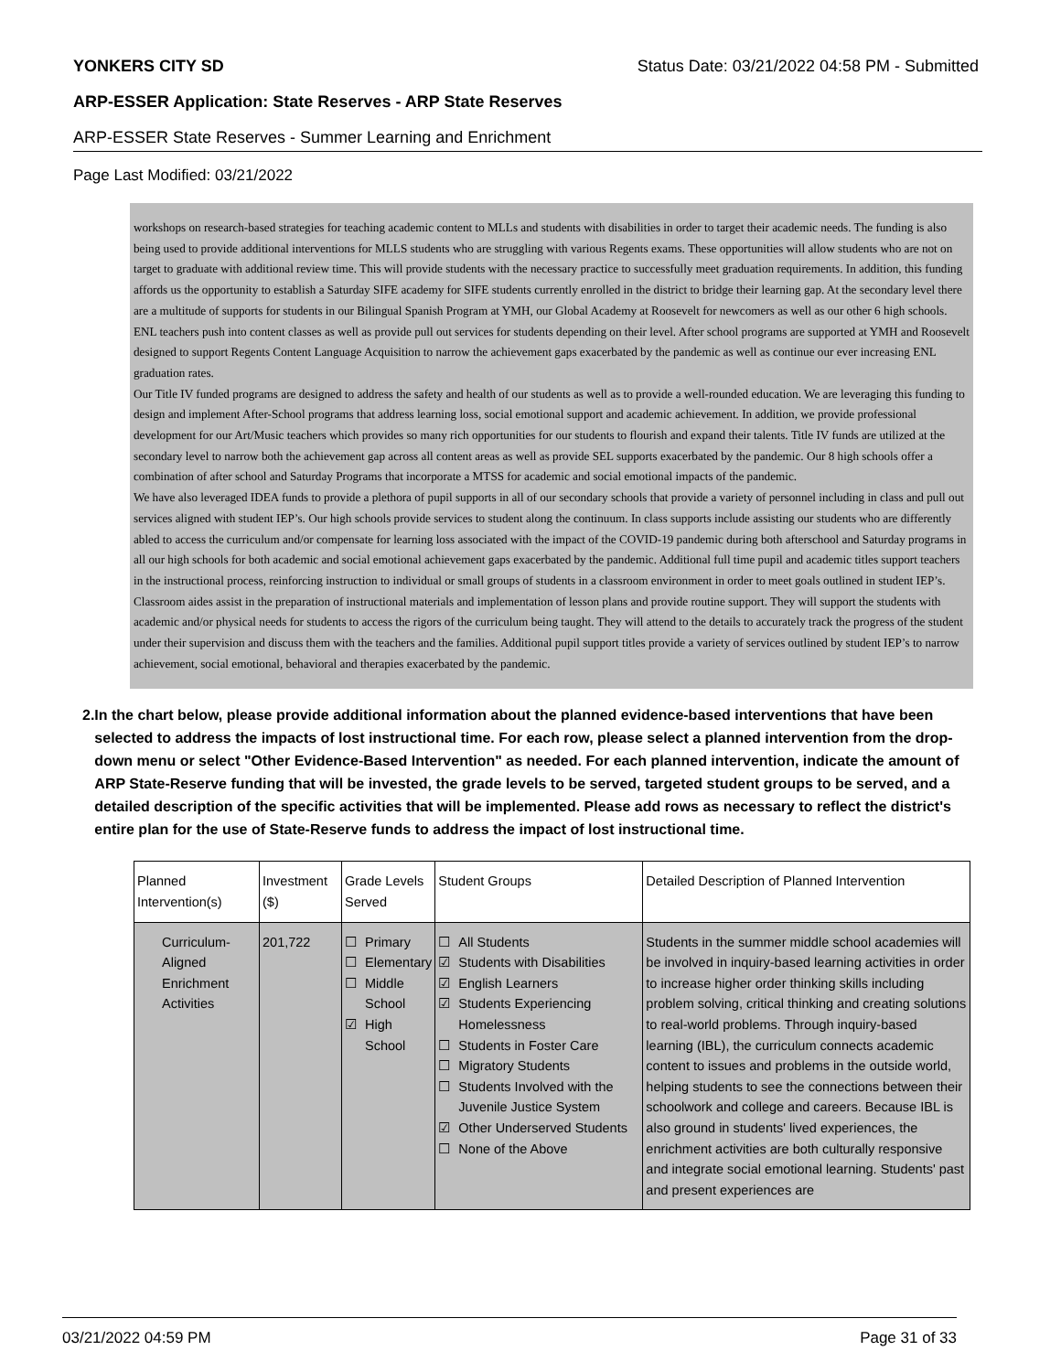YONKERS CITY SD Status Date: 03/21/2022 04:58 PM - Submitted
ARP-ESSER Application: State Reserves - ARP State Reserves
ARP-ESSER State Reserves - Summer Learning and Enrichment
Page Last Modified: 03/21/2022
workshops on research-based strategies for teaching academic content to MLLs and students with disabilities in order to target their academic needs. The funding is also being used to provide additional interventions for MLLS students who are struggling with various Regents exams. These opportunities will allow students who are not on target to graduate with additional review time. This will provide students with the necessary practice to successfully meet graduation requirements. In addition, this funding affords us the opportunity to establish a Saturday SIFE academy for SIFE students currently enrolled in the district to bridge their learning gap. At the secondary level there are a multitude of supports for students in our Bilingual Spanish Program at YMH, our Global Academy at Roosevelt for newcomers as well as our other 6 high schools. ENL teachers push into content classes as well as provide pull out services for students depending on their level. After school programs are supported at YMH and Roosevelt designed to support Regents Content Language Acquisition to narrow the achievement gaps exacerbated by the pandemic as well as continue our ever increasing ENL graduation rates.
Our Title IV funded programs are designed to address the safety and health of our students as well as to provide a well-rounded education. We are leveraging this funding to design and implement After-School programs that address learning loss, social emotional support and academic achievement. In addition, we provide professional development for our Art/Music teachers which provides so many rich opportunities for our students to flourish and expand their talents. Title IV funds are utilized at the secondary level to narrow both the achievement gap across all content areas as well as provide SEL supports exacerbated by the pandemic. Our 8 high schools offer a combination of after school and Saturday Programs that incorporate a MTSS for academic and social emotional impacts of the pandemic.
We have also leveraged IDEA funds to provide a plethora of pupil supports in all of our secondary schools that provide a variety of personnel including in class and pull out services aligned with student IEP’s. Our high schools provide services to student along the continuum. In class supports include assisting our students who are differently abled to access the curriculum and/or compensate for learning loss associated with the impact of the COVID-19 pandemic during both afterschool and Saturday programs in all our high schools for both academic and social emotional achievement gaps exacerbated by the pandemic. Additional full time pupil and academic titles support teachers in the instructional process, reinforcing instruction to individual or small groups of students in a classroom environment in order to meet goals outlined in student IEP’s. Classroom aides assist in the preparation of instructional materials and implementation of lesson plans and provide routine support. They will support the students with academic and/or physical needs for students to access the rigors of the curriculum being taught. They will attend to the details to accurately track the progress of the student under their supervision and discuss them with the teachers and the families. Additional pupil support titles provide a variety of services outlined by student IEP’s to narrow achievement, social emotional, behavioral and therapies exacerbated by the pandemic.
2. In the chart below, please provide additional information about the planned evidence-based interventions that have been selected to address the impacts of lost instructional time. For each row, please select a planned intervention from the drop-down menu or select "Other Evidence-Based Intervention" as needed. For each planned intervention, indicate the amount of ARP State-Reserve funding that will be invested, the grade levels to be served, targeted student groups to be served, and a detailed description of the specific activities that will be implemented. Please add rows as necessary to reflect the district's entire plan for the use of State-Reserve funds to address the impact of lost instructional time.
| Planned Intervention(s) | Investment ($) | Grade Levels Served | Student Groups | Detailed Description of Planned Intervention |
| --- | --- | --- | --- | --- |
| Curriculum-Aligned Enrichment Activities | 201,722 | ☐ Primary ☐ Elementary ☐ Middle School ☑ High School | ☐ All Students ☑ Students with Disabilities ☑ English Learners ☑ Students Experiencing Homelessness ☐ Students in Foster Care ☐ Migratory Students ☐ Students Involved with the Juvenile Justice System ☑ Other Underserved Students ☐ None of the Above | Students in the summer middle school academies will be involved in inquiry-based learning activities in order to increase higher order thinking skills including problem solving, critical thinking and creating solutions to real-world problems. Through inquiry-based learning (IBL), the curriculum connects academic content to issues and problems in the outside world, helping students to see the connections between their schoolwork and college and careers. Because IBL is also ground in students' lived experiences, the enrichment activities are both culturally responsive and integrate social emotional learning. Students' past and present experiences are |
03/21/2022 04:59 PM Page 31 of 33